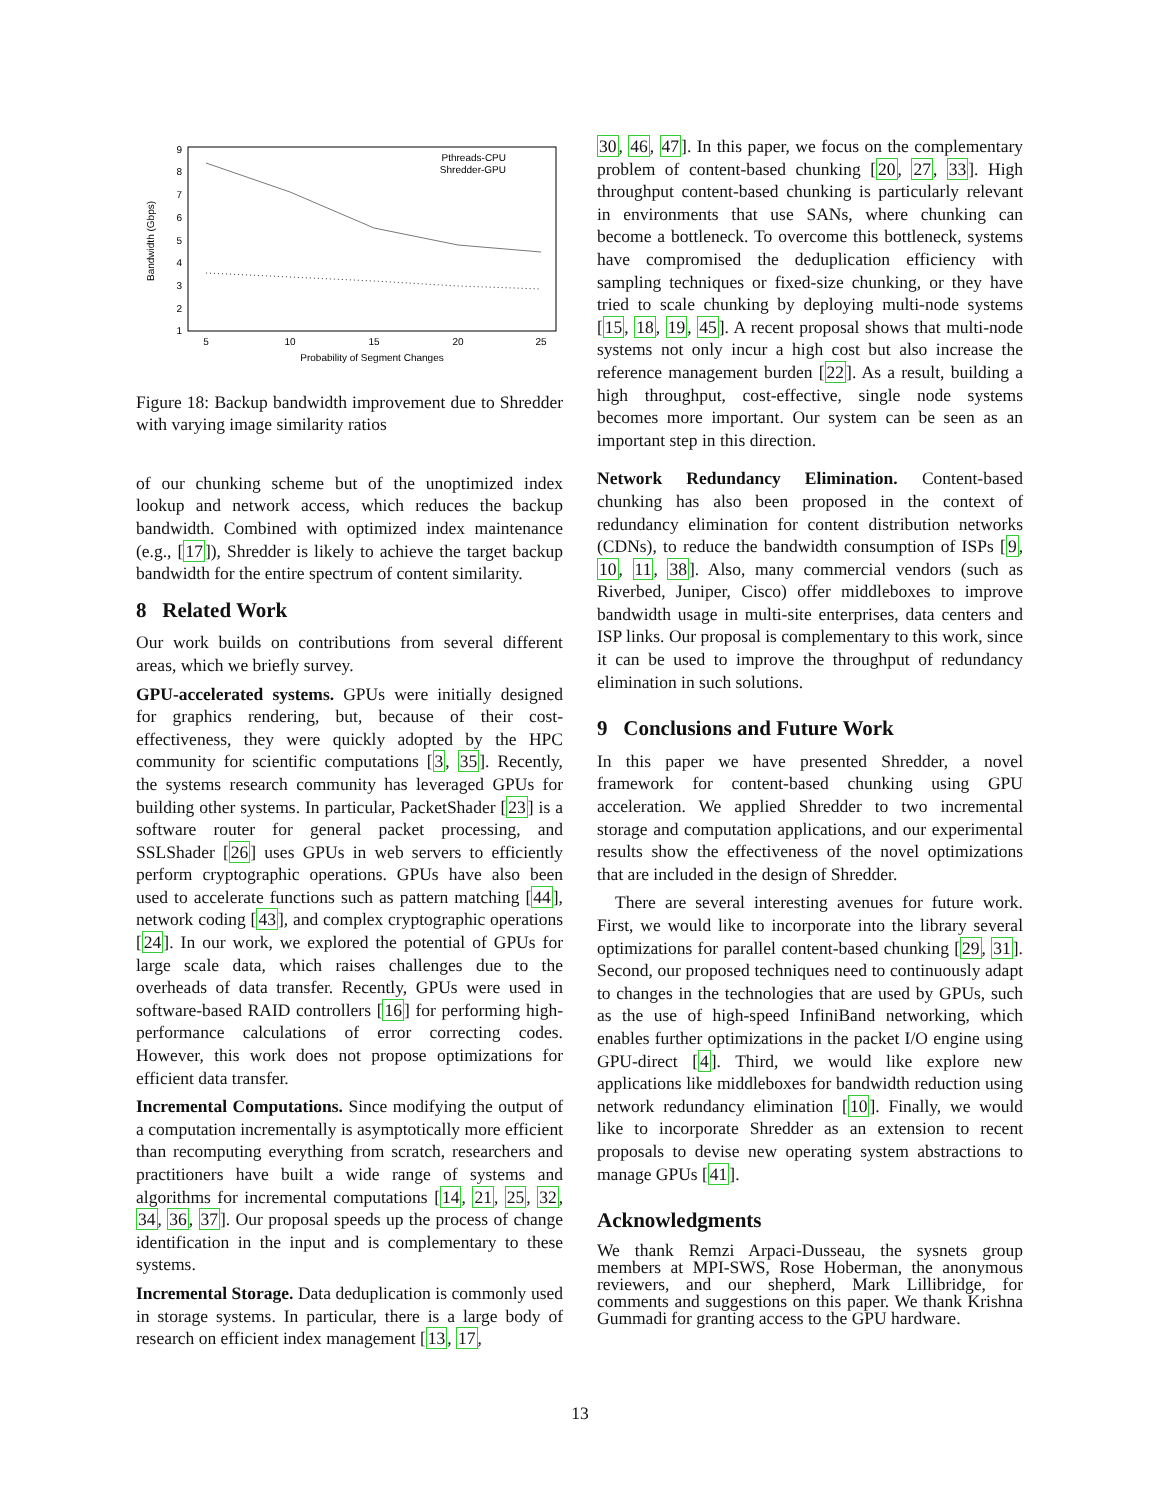Bandwidth (Gbps)
9
8
7
6
5
4
3
2
1
5
10
15
20
25
Probability of Segment Changes
Pthreads-CPU
Shredder-GPU
Figure 18: Backup bandwidth improvement due to Shredder with varying image similarity ratios
of our chunking scheme but of the unoptimized index lookup and network access, which reduces the backup bandwidth. Combined with optimized index maintenance (e.g., [17]), Shredder is likely to achieve the target backup bandwidth for the entire spectrum of content similarity.
8 Related Work
Our work builds on contributions from several different areas, which we briefly survey.
GPU-accelerated systems. GPUs were initially designed for graphics rendering, but, because of their cost-effectiveness, they were quickly adopted by the HPC community for scientific computations [3, 35]. Recently, the systems research community has leveraged GPUs for building other systems. In particular, PacketShader [23] is a software router for general packet processing, and SSLShader [26] uses GPUs in web servers to efficiently perform cryptographic operations. GPUs have also been used to accelerate functions such as pattern matching [44], network coding [43], and complex cryptographic operations [24]. In our work, we explored the potential of GPUs for large scale data, which raises challenges due to the overheads of data transfer. Recently, GPUs were used in software-based RAID controllers [16] for performing high-performance calculations of error correcting codes. However, this work does not propose optimizations for efficient data transfer.
Incremental Computations. Since modifying the output of a computation incrementally is asymptotically more efficient than recomputing everything from scratch, researchers and practitioners have built a wide range of systems and algorithms for incremental computations [14, 21, 25, 32, 34, 36, 37]. Our proposal speeds up the process of change identification in the input and is complementary to these systems.
Incremental Storage. Data deduplication is commonly used in storage systems. In particular, there is a large body of research on efficient index management [13, 17,
30, 46, 47]. In this paper, we focus on the complementary problem of content-based chunking [20, 27, 33]. High throughput content-based chunking is particularly relevant in environments that use SANs, where chunking can become a bottleneck. To overcome this bottleneck, systems have compromised the deduplication efficiency with sampling techniques or fixed-size chunking, or they have tried to scale chunking by deploying multi-node systems [15, 18, 19, 45]. A recent proposal shows that multi-node systems not only incur a high cost but also increase the reference management burden [22]. As a result, building a high throughput, cost-effective, single node systems becomes more important. Our system can be seen as an important step in this direction.
Network Redundancy Elimination. Content-based chunking has also been proposed in the context of redundancy elimination for content distribution networks (CDNs), to reduce the bandwidth consumption of ISPs [9, 10, 11, 38]. Also, many commercial vendors (such as Riverbed, Juniper, Cisco) offer middleboxes to improve bandwidth usage in multi-site enterprises, data centers and ISP links. Our proposal is complementary to this work, since it can be used to improve the throughput of redundancy elimination in such solutions.
9 Conclusions and Future Work
In this paper we have presented Shredder, a novel framework for content-based chunking using GPU acceleration. We applied Shredder to two incremental storage and computation applications, and our experimental results show the effectiveness of the novel optimizations that are included in the design of Shredder.
There are several interesting avenues for future work. First, we would like to incorporate into the library several optimizations for parallel content-based chunking [29, 31]. Second, our proposed techniques need to continuously adapt to changes in the technologies that are used by GPUs, such as the use of high-speed InfiniBand networking, which enables further optimizations in the packet I/O engine using GPU-direct [4]. Third, we would like explore new applications like middleboxes for bandwidth reduction using network redundancy elimination [10]. Finally, we would like to incorporate Shredder as an extension to recent proposals to devise new operating system abstractions to manage GPUs [41].
Acknowledgments
We thank Remzi Arpaci-Dusseau, the sysnets group members at MPI-SWS, Rose Hoberman, the anonymous reviewers, and our shepherd, Mark Lillibridge, for comments and suggestions on this paper. We thank Krishna Gummadi for granting access to the GPU hardware.
13